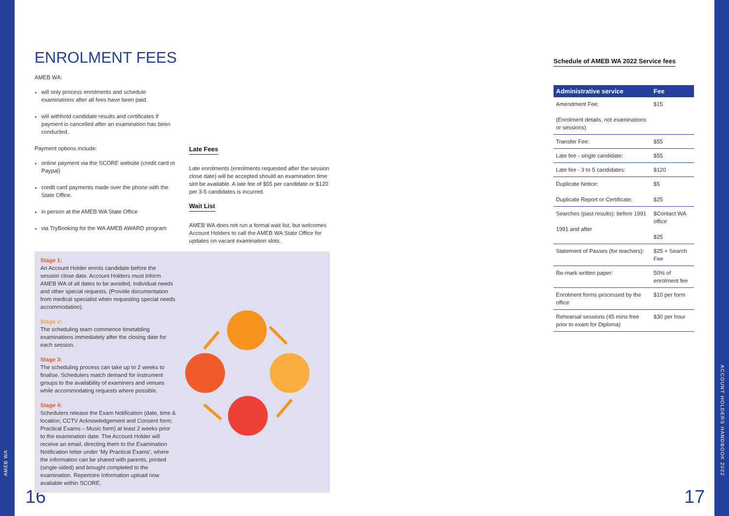AMEB WA
ACCOUNT HOLDERS HANDBOOK 2022
16 17
ENROLMENT FEES
AMEB WA:
will only process enrolments and schedule examinations after all fees have been paid.
will withhold candidate results and certificates if payment is cancelled after an examination has been conducted.
Payment options include:
online payment via the SCORE website (credit card or Paypal)
credit card payments made over the phone with the State Office.
in person at the AMEB WA State Office
via TryBooking for the WA AMEB AWARD program
Late Fees
Late enrolments (enrolments requested after the session close date) will be accepted should an examination time slot be available. A late fee of $55 per candidate or $120 per 3-5 candidates is incurred.
Wait List
AMEB WA does not run a formal wait list, but welcomes Account Holders to call the AMEB WA State Office for updates on vacant examination slots.
Stage 1:
An Account Holder enrols candidate before the session close date. Account Holders must inform AMEB WA of all dates to be avoided, individual needs and other special requests. (Provide documentation from medical specialist when requesting special needs accommodation).
Stage 2:
The scheduling team commence timetabling examinations immediately after the closing date for each session.
Stage 3:
The scheduling process can take up to 2 weeks to finalise. Schedulers match demand for instrument groups to the availability of examiners and venues while accommodating requests where possible.
Stage 4:
Schedulers release the Exam Notification (date, time & location; CCTV Acknowledgement and Consent form; Practical Exams – Music form) at least 2 weeks prior to the examination date. The Account Holder will receive an email, directing them to the Examination Notification letter under 'My Practical Exams', where the information can be shared with parents, printed (single-sided) and brought completed to the examination. Repertoire Information upload now available within SCORE.
Schedule of AMEB WA 2022 Service fees
| Administrative service | Fee |
| --- | --- |
| Amendment Fee: (Enrolment details, not examinations or sessions) | $15 |
| Transfer Fee: | $55 |
| Late fee - single candidate: | $55 |
| Late fee - 3 to 5 candidates: | $120 |
| Duplicate Notice: Duplicate Report or Certificate: | $5 $25 |
| Searches (past results): before 1991 1991 and after | $Contact WA office $25 |
| Statement of Passes (for teachers): | $25 + Search Fee |
| Re-mark written paper: | 50% of enrolment fee |
| Enrolment forms processed by the office | $10 per form |
| Rehearsal sessions (45 mins free prior to exam for Diploma) | $30 per hour |